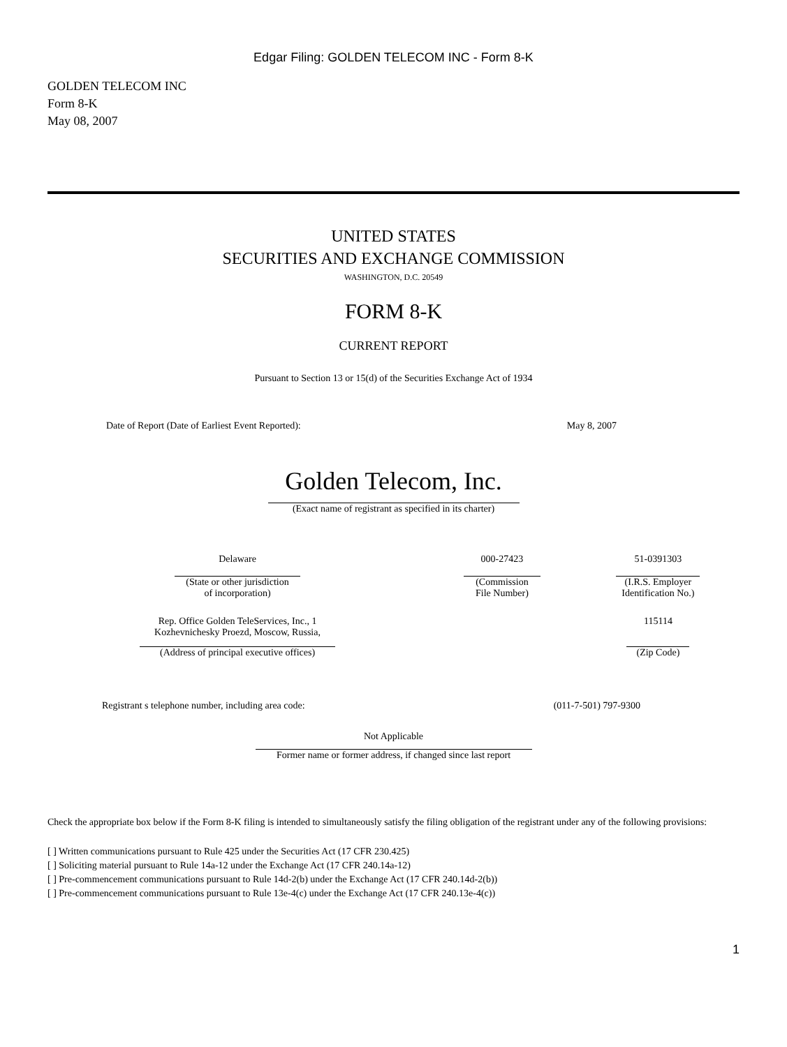Edgar Filing: GOLDEN TELECOM INC - Form 8-K
GOLDEN TELECOM INC
Form 8-K
May 08, 2007
UNITED STATES
SECURITIES AND EXCHANGE COMMISSION
WASHINGTON, D.C. 20549
FORM 8-K
CURRENT REPORT
Pursuant to Section 13 or 15(d) of the Securities Exchange Act of 1934
| Date of Report (Date of Earliest Event Reported): | May 8, 2007 |
Golden Telecom, Inc.
(Exact name of registrant as specified in its charter)
| Delaware (State or other jurisdiction of incorporation) | 000-27423 (Commission File Number) | 51-0391303 (I.R.S. Employer Identification No.) |
| Rep. Office Golden TeleServices, Inc., 1 Kozhevnichesky Proezd, Moscow, Russia, (Address of principal executive offices) | | 115114 (Zip Code) |
| Registrant s telephone number, including area code: | (011-7-501) 797-9300 |
Not Applicable
Former name or former address, if changed since last report
Check the appropriate box below if the Form 8-K filing is intended to simultaneously satisfy the filing obligation of the registrant under any of the following provisions:
[ ] Written communications pursuant to Rule 425 under the Securities Act (17 CFR 230.425)
[ ] Soliciting material pursuant to Rule 14a-12 under the Exchange Act (17 CFR 240.14a-12)
[ ] Pre-commencement communications pursuant to Rule 14d-2(b) under the Exchange Act (17 CFR 240.14d-2(b))
[ ] Pre-commencement communications pursuant to Rule 13e-4(c) under the Exchange Act (17 CFR 240.13e-4(c))
1